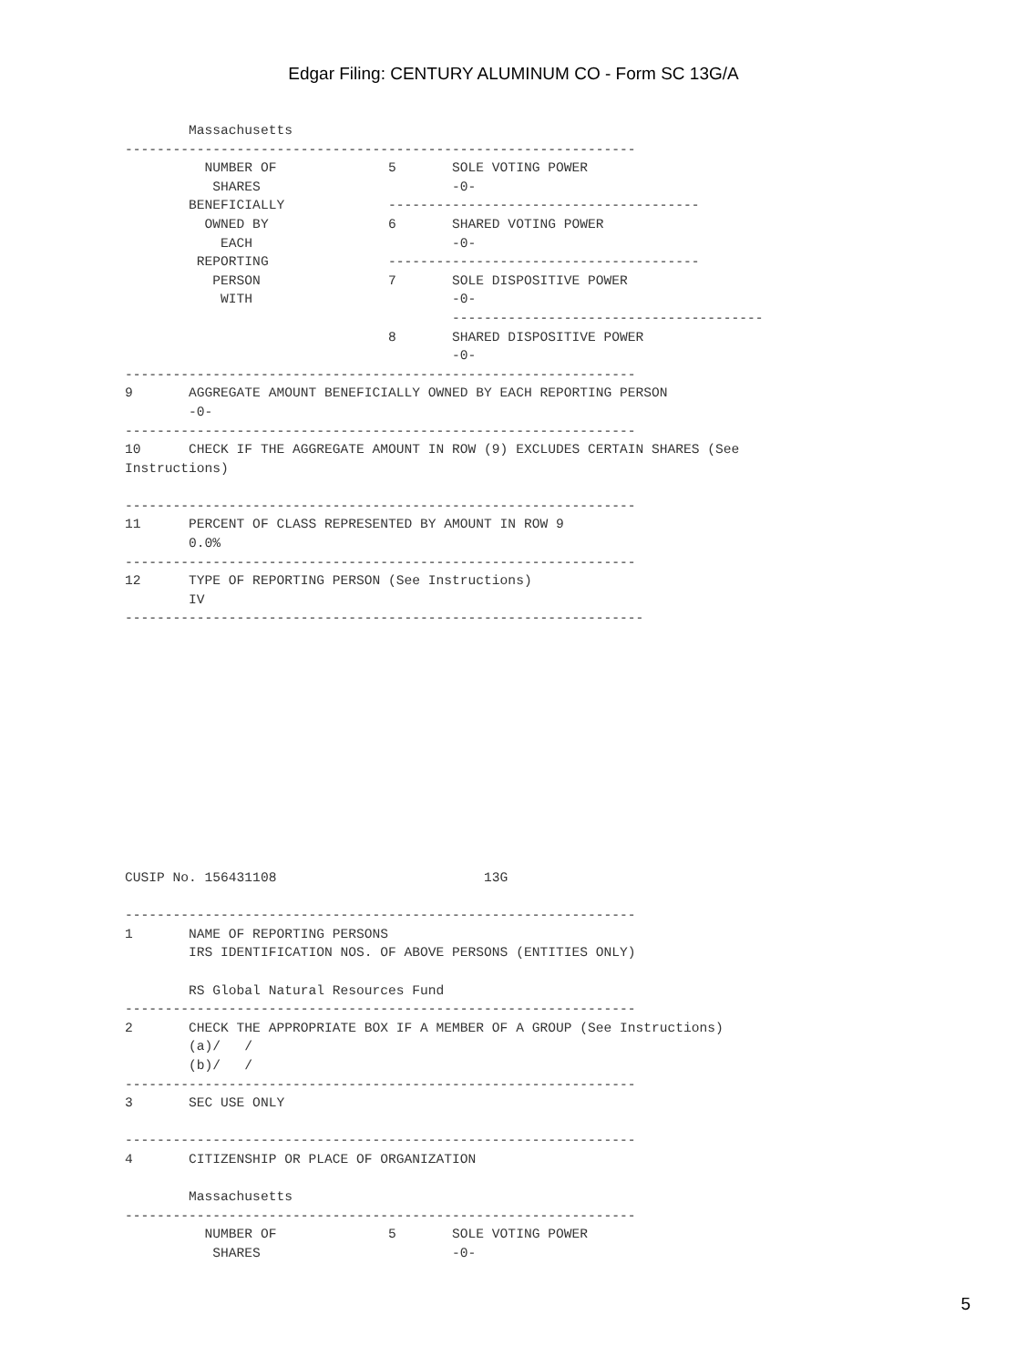Edgar Filing: CENTURY ALUMINUM CO - Form SC 13G/A
        Massachusetts
----------------------------------------------------------------
          NUMBER OF              5       SOLE VOTING POWER
           SHARES                        -0-
        BENEFICIALLY             ---------------------------------------
          OWNED BY               6       SHARED VOTING POWER
            EACH                         -0-
         REPORTING               ---------------------------------------
           PERSON                7       SOLE DISPOSITIVE POWER
            WITH                         -0-
                                         ---------------------------------------
                                 8       SHARED DISPOSITIVE POWER
                                         -0-
----------------------------------------------------------------
9       AGGREGATE AMOUNT BENEFICIALLY OWNED BY EACH REPORTING PERSON
        -0-
----------------------------------------------------------------
10      CHECK IF THE AGGREGATE AMOUNT IN ROW (9) EXCLUDES CERTAIN SHARES (See
Instructions)

----------------------------------------------------------------
11      PERCENT OF CLASS REPRESENTED BY AMOUNT IN ROW 9
        0.0%
----------------------------------------------------------------
12      TYPE OF REPORTING PERSON (See Instructions)
        IV
-----------------------------------------------------------------
CUSIP No. 156431108                          13G

----------------------------------------------------------------
1       NAME OF REPORTING PERSONS
        IRS IDENTIFICATION NOS. OF ABOVE PERSONS (ENTITIES ONLY)

        RS Global Natural Resources Fund
----------------------------------------------------------------
2       CHECK THE APPROPRIATE BOX IF A MEMBER OF A GROUP (See Instructions)
        (a)/   /
        (b)/   /
----------------------------------------------------------------
3       SEC USE ONLY

----------------------------------------------------------------
4       CITIZENSHIP OR PLACE OF ORGANIZATION

        Massachusetts
----------------------------------------------------------------
          NUMBER OF              5       SOLE VOTING POWER
           SHARES                        -0-
5